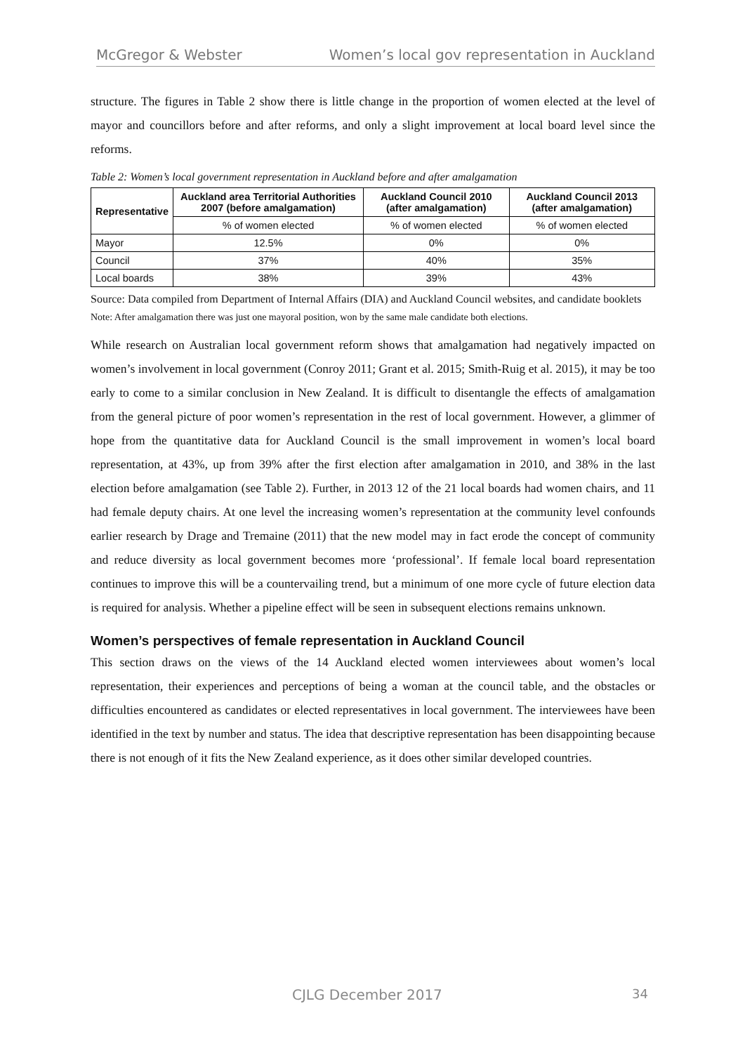McGregor & Webster Women’s local gov representation in Auckland
structure. The figures in Table 2 show there is little change in the proportion of women elected at the level of mayor and councillors before and after reforms, and only a slight improvement at local board level since the reforms.
Table 2: Women’s local government representation in Auckland before and after amalgamation
| Representative | Auckland area Territorial Authorities 2007 (before amalgamation) | Auckland Council 2010 (after amalgamation) | Auckland Council 2013 (after amalgamation) |
| --- | --- | --- | --- |
| | % of women elected | % of women elected | % of women elected |
| Mayor | 12.5% | 0% | 0% |
| Council | 37% | 40% | 35% |
| Local boards | 38% | 39% | 43% |
Source: Data compiled from Department of Internal Affairs (DIA) and Auckland Council websites, and candidate booklets
Note: After amalgamation there was just one mayoral position, won by the same male candidate both elections.
While research on Australian local government reform shows that amalgamation had negatively impacted on women’s involvement in local government (Conroy 2011; Grant et al. 2015; Smith-Ruig et al. 2015), it may be too early to come to a similar conclusion in New Zealand. It is difficult to disentangle the effects of amalgamation from the general picture of poor women’s representation in the rest of local government. However, a glimmer of hope from the quantitative data for Auckland Council is the small improvement in women’s local board representation, at 43%, up from 39% after the first election after amalgamation in 2010, and 38% in the last election before amalgamation (see Table 2). Further, in 2013 12 of the 21 local boards had women chairs, and 11 had female deputy chairs. At one level the increasing women’s representation at the community level confounds earlier research by Drage and Tremaine (2011) that the new model may in fact erode the concept of community and reduce diversity as local government becomes more ‘professional’. If female local board representation continues to improve this will be a countervailing trend, but a minimum of one more cycle of future election data is required for analysis. Whether a pipeline effect will be seen in subsequent elections remains unknown.
Women’s perspectives of female representation in Auckland Council
This section draws on the views of the 14 Auckland elected women interviewees about women’s local representation, their experiences and perceptions of being a woman at the council table, and the obstacles or difficulties encountered as candidates or elected representatives in local government. The interviewees have been identified in the text by number and status. The idea that descriptive representation has been disappointing because there is not enough of it fits the New Zealand experience, as it does other similar developed countries.
CJLG December 2017 34